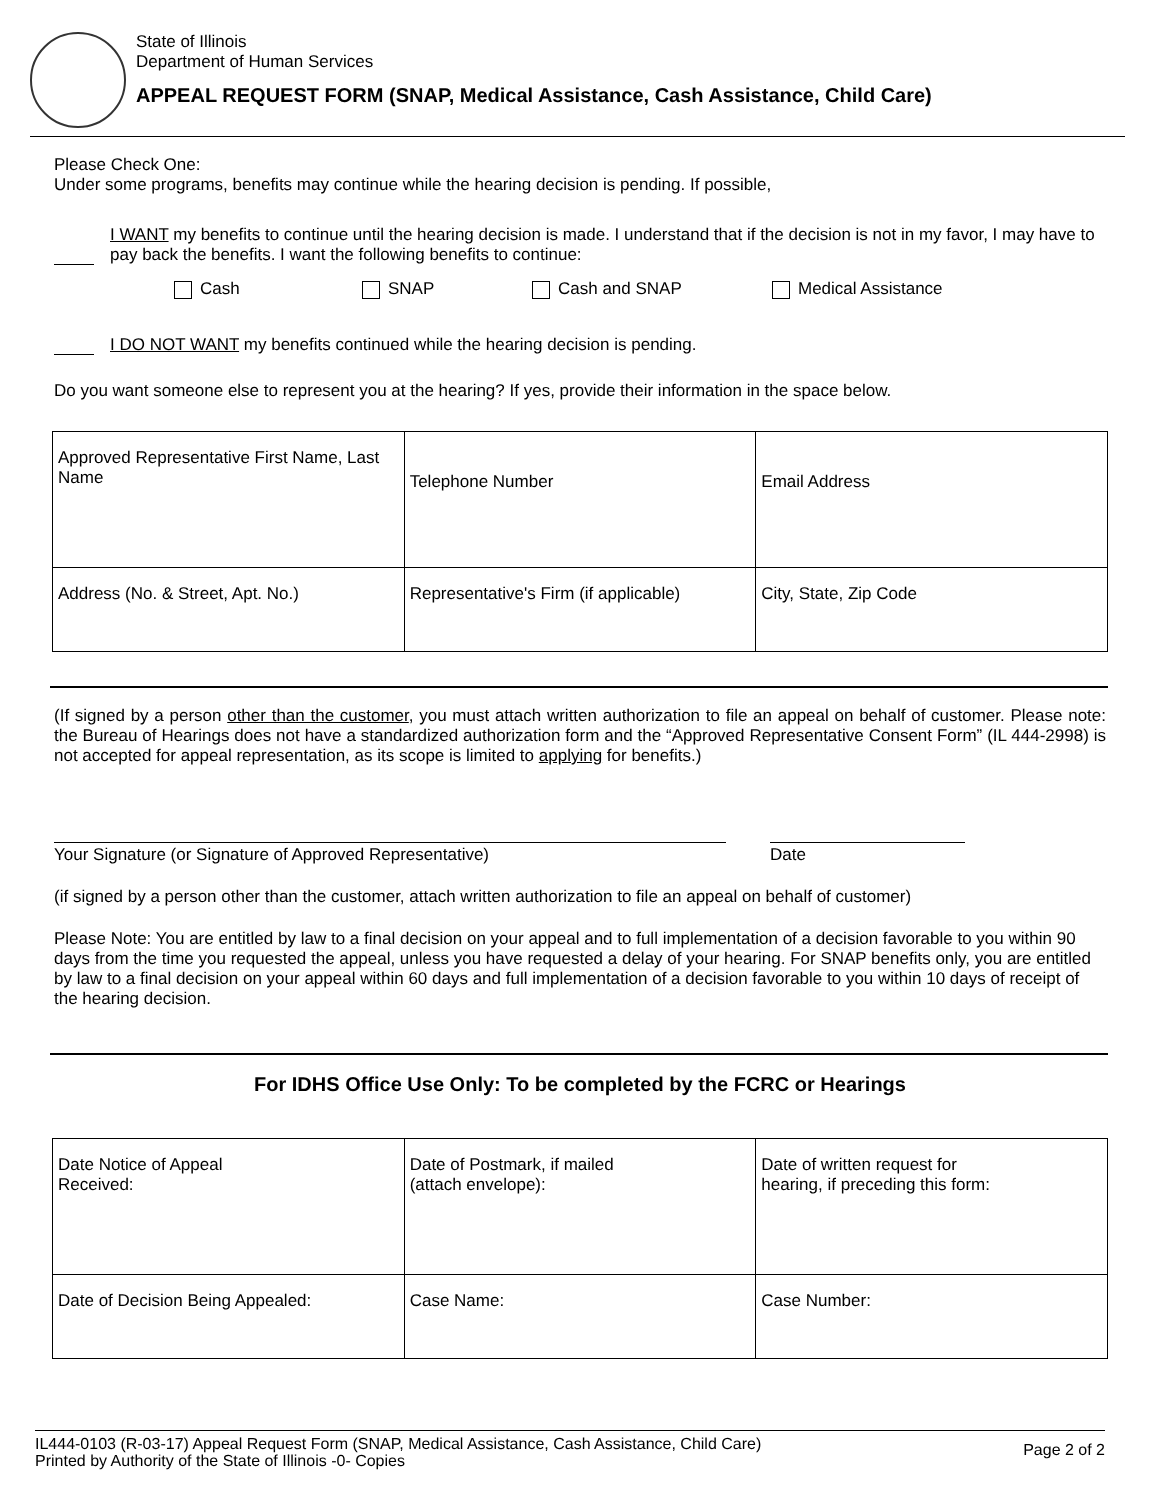State of Illinois
Department of Human Services
APPEAL REQUEST FORM (SNAP, Medical Assistance, Cash Assistance, Child Care)
Please Check One:
Under some programs, benefits may continue while the hearing decision is pending. If possible,
I WANT my benefits to continue until the hearing decision is made. I understand that if the decision is not in my favor, I may have to pay back the benefits. I want the following benefits to continue:
Cash SNAP Cash and SNAP Medical Assistance
I DO NOT WANT my benefits continued while the hearing decision is pending.
Do you want someone else to represent you at the hearing? If yes, provide their information in the space below.
| Approved Representative First Name, Last Name | Telephone Number | Email Address |
| Address (No. & Street, Apt. No.) | Representative's Firm (if applicable) | City, State, Zip Code |
(If signed by a person other than the customer, you must attach written authorization to file an appeal on behalf of customer. Please note: the Bureau of Hearings does not have a standardized authorization form and the “Approved Representative Consent Form” (IL 444-2998) is not accepted for appeal representation, as its scope is limited to applying for benefits.)
Your Signature (or Signature of Approved Representative) Date
(if signed by a person other than the customer, attach written authorization to file an appeal on behalf of customer)
Please Note: You are entitled by law to a final decision on your appeal and to full implementation of a decision favorable to you within 90 days from the time you requested the appeal, unless you have requested a delay of your hearing. For SNAP benefits only, you are entitled by law to a final decision on your appeal within 60 days and full implementation of a decision favorable to you within 10 days of receipt of the hearing decision.
For IDHS Office Use Only: To be completed by the FCRC or Hearings
| Date Notice of Appeal Received: | Date of Postmark, if mailed (attach envelope): | Date of written request for hearing, if preceding this form: |
| Date of Decision Being Appealed: | Case Name: | Case Number: |
IL444-0103 (R-03-17) Appeal Request Form (SNAP, Medical Assistance, Cash Assistance, Child Care)
Printed by Authority of the State of Illinois -0- Copies
Page 2 of 2